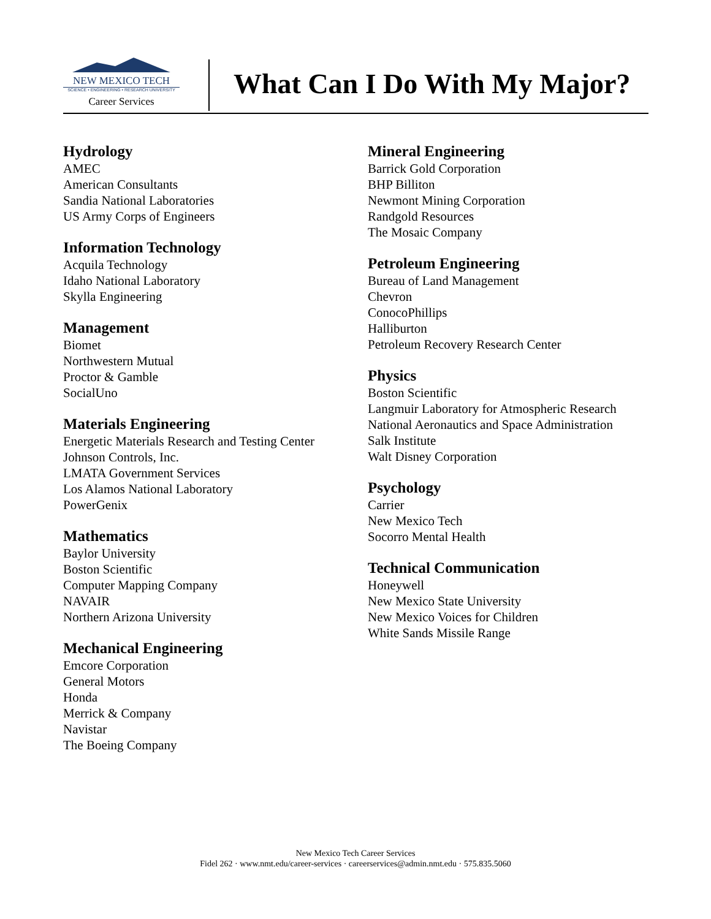NEW MEXICO TECH
SCIENCE • ENGINEERING • RESEARCH UNIVERSITY
Career Services
What Can I Do With My Major?
Hydrology
AMEC
American Consultants
Sandia National Laboratories
US Army Corps of Engineers
Information Technology
Acquila Technology
Idaho National Laboratory
Skylla Engineering
Management
Biomet
Northwestern Mutual
Proctor & Gamble
SocialUno
Materials Engineering
Energetic Materials Research and Testing Center
Johnson Controls, Inc.
LMATA Government Services
Los Alamos National Laboratory
PowerGenix
Mathematics
Baylor University
Boston Scientific
Computer Mapping Company
NAVAIR
Northern Arizona University
Mechanical Engineering
Emcore Corporation
General Motors
Honda
Merrick & Company
Navistar
The Boeing Company
Mineral Engineering
Barrick Gold Corporation
BHP Billiton
Newmont Mining Corporation
Randgold Resources
The Mosaic Company
Petroleum Engineering
Bureau of Land Management
Chevron
ConocoPhillips
Halliburton
Petroleum Recovery Research Center
Physics
Boston Scientific
Langmuir Laboratory for Atmospheric Research
National Aeronautics and Space Administration
Salk Institute
Walt Disney Corporation
Psychology
Carrier
New Mexico Tech
Socorro Mental Health
Technical Communication
Honeywell
New Mexico State University
New Mexico Voices for Children
White Sands Missile Range
New Mexico Tech Career Services
Fidel 262 · www.nmt.edu/career-services · careerservices@admin.nmt.edu · 575.835.5060